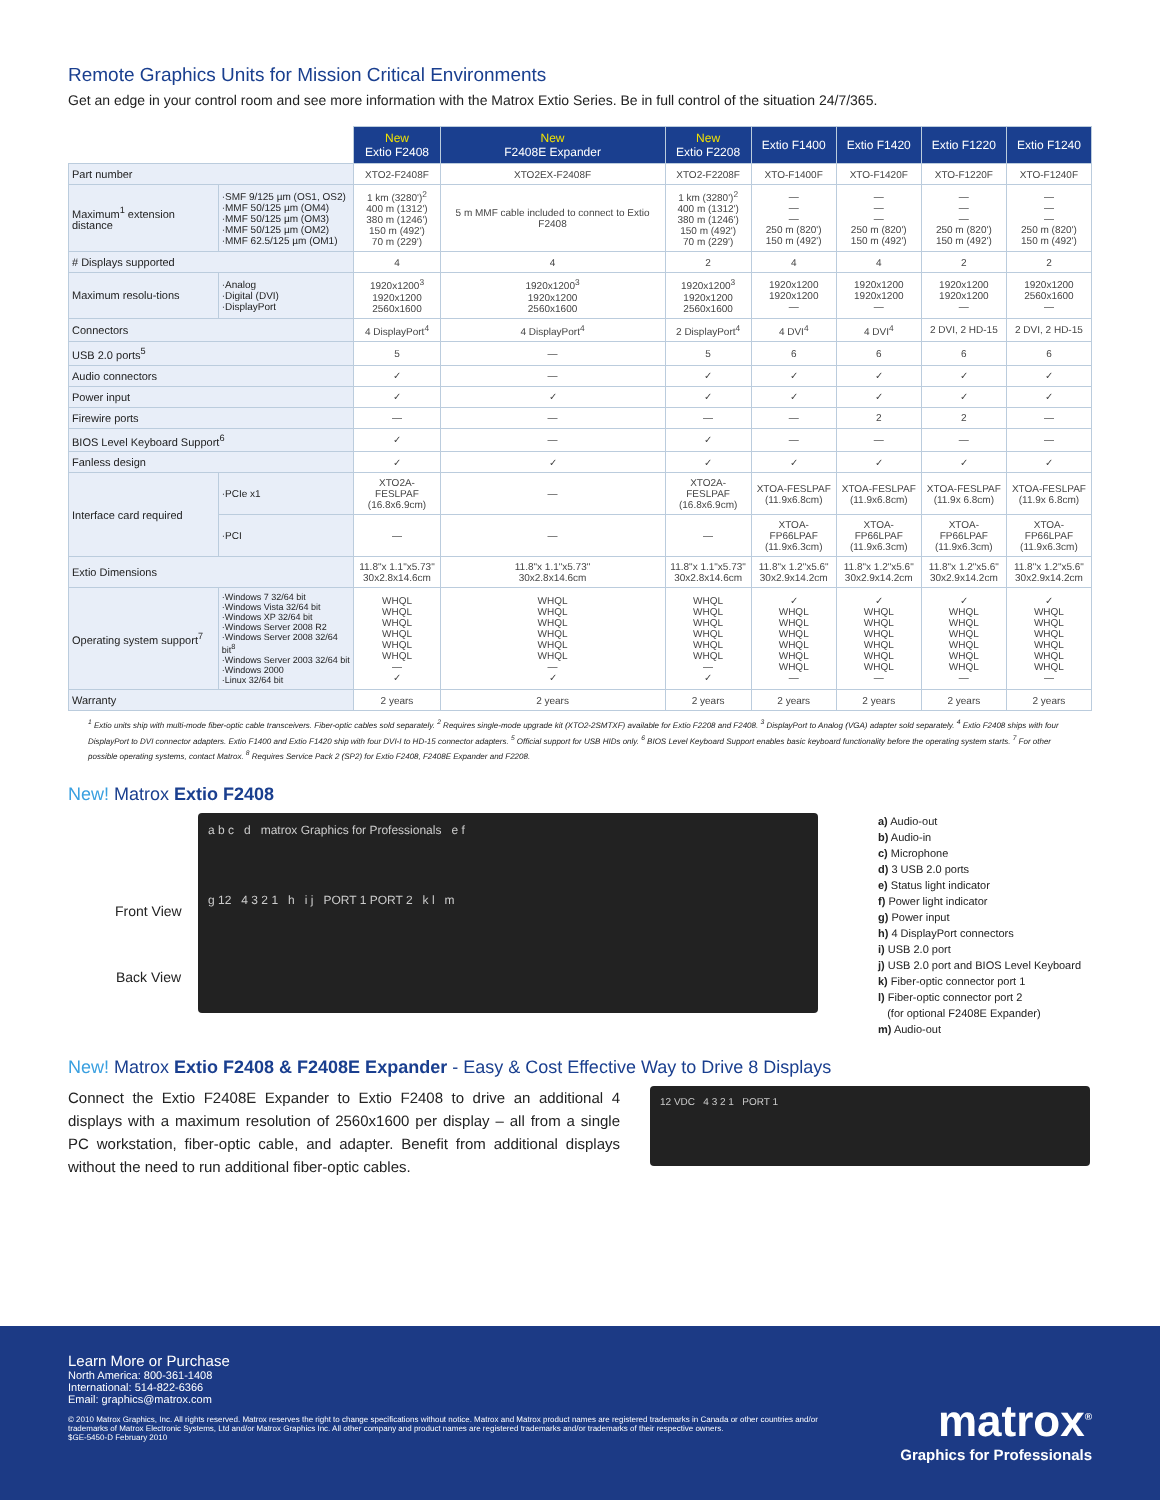Remote Graphics Units for Mission Critical Environments
Get an edge in your control room and see more information with the Matrox Extio Series. Be in full control of the situation 24/7/365.
| | | New Extio F2408 | New F2408E Expander | New Extio F2208 | Extio F1400 | Extio F1420 | Extio F1220 | Extio F1240 |
| Part number | | XTO2-F2408F | XTO2EX-F2408F | XTO2-F2208F | XTO-F1400F | XTO-F1420F | XTO-F1220F | XTO-F1240F |
| Maximum<sup>1</sup> extension distance | ·SMF 9/125 µm (OS1, OS2) ·MMF 50/125 µm (OM4) ·MMF 50/125 µm (OM3) ·MMF 50/125 µm (OM2) ·MMF 62.5/125 µm (OM1) | 1 km (3280')<sup>2</sup> 400 m (1312') 380 m (1246') 150 m (492') 70 m (229') | 5 m MMF cable included to connect to Extio F2408 | 1 km (3280')<sup>2</sup> 400 m (1312') 380 m (1246') 150 m (492') 70 m (229') | — — — 250 m (820') 150 m (492') | — — — 250 m (820') 150 m (492') | — — — 250 m (820') 150 m (492') | — — — 250 m (820') 150 m (492') |
| # Displays supported | | 4 | 4 | 2 | 4 | 4 | 2 | 2 |
| Maximum resolu-tions | ·Analog ·Digital (DVI) ·DisplayPort | 1920x1200<sup>3</sup> 1920x1200 2560x1600 | 1920x1200<sup>3</sup> 1920x1200 2560x1600 | 1920x1200<sup>3</sup> 1920x1200 2560x1600 | 1920x1200 1920x1200 — | 1920x1200 1920x1200 — | 1920x1200 1920x1200 — | 1920x1200 2560x1600 — |
| Connectors | | 4 DisplayPort<sup>4</sup> | 4 DisplayPort<sup>4</sup> | 2 DisplayPort<sup>4</sup> | 4 DVI<sup>4</sup> | 4 DVI<sup>4</sup> | 2 DVI, 2 HD-15 | 2 DVI, 2 HD-15 |
| USB 2.0 ports<sup>5</sup> | | 5 | — | 5 | 6 | 6 | 6 | 6 |
| Audio connectors | | ✓ | — | ✓ | ✓ | ✓ | ✓ | ✓ |
| Power input | | ✓ | ✓ | ✓ | ✓ | ✓ | ✓ | ✓ |
| Firewire ports | | — | — | — | — | 2 | 2 | — |
| BIOS Level Keyboard Support<sup>6</sup> | | ✓ | — | ✓ | — | — | — | — |
| Fanless design | | ✓ | ✓ | ✓ | ✓ | ✓ | ✓ | ✓ |
| Interface card required | ·PCIe x1 | XTO2A-FESLPAF (16.8x6.9cm) | — | XTO2A-FESLPAF (16.8x6.9cm) | XTOA-FESLPAF (11.9x6.8cm) | XTOA-FESLPAF (11.9x6.8cm) | XTOA-FESLPAF (11.9x 6.8cm) | XTOA-FESLPAF (11.9x 6.8cm) |
| | ·PCI | — | — | — | XTOA-FP66LPAF (11.9x6.3cm) | XTOA-FP66LPAF (11.9x6.3cm) | XTOA-FP66LPAF (11.9x6.3cm) | XTOA-FP66LPAF (11.9x6.3cm) |
| Extio Dimensions | | 11.8"x 1.1"x5.73" 30x2.8x14.6cm | 11.8"x 1.1"x5.73" 30x2.8x14.6cm | 11.8"x 1.1"x5.73" 30x2.8x14.6cm | 11.8"x 1.2"x5.6" 30x2.9x14.2cm | 11.8"x 1.2"x5.6" 30x2.9x14.2cm | 11.8"x 1.2"x5.6" 30x2.9x14.2cm | 11.8"x 1.2"x5.6" 30x2.9x14.2cm |
| Operating system support<sup>7</sup> | ·Windows 7 32/64 bit ·Windows Vista 32/64 bit ·Windows XP 32/64 bit ·Windows Server 2008 R2 ·Windows Server 2008 32/64 bit<sup>8</sup> ·Windows Server 2003 32/64 bit ·Windows 2000 ·Linux 32/64 bit | WHQL WHQL WHQL WHQL WHQL WHQL — ✓ | WHQL WHQL WHQL WHQL WHQL WHQL — ✓ | WHQL WHQL WHQL WHQL WHQL WHQL — ✓ | ✓ WHQL WHQL WHQL WHQL WHQL WHQL — | ✓ WHQL WHQL WHQL WHQL WHQL WHQL — | ✓ WHQL WHQL WHQL WHQL WHQL WHQL — | ✓ WHQL WHQL WHQL WHQL WHQL WHQL — |
| Warranty | | 2 years | 2 years | 2 years | 2 years | 2 years | 2 years | 2 years |
<sup>1</sup> Extio units ship with multi-mode fiber-optic cable transceivers. Fiber-optic cables sold separately. <sup>2</sup> Requires single-mode upgrade kit (XTO2-2SMTXF) available for Extio F2208 and F2408. <sup>3</sup> DisplayPort to Analog (VGA) adapter sold separately. <sup>4</sup> Extio F2408 ships with four DisplayPort to DVI connector adapters. Extio F1400 and Extio F1420 ship with four DVI-I to HD-15 connector adapters. <sup>5</sup> Official support for USB HIDs only. <sup>6</sup> BIOS Level Keyboard Support enables basic keyboard functionality before the operating system starts. <sup>7</sup> For other possible operating systems, contact Matrox. <sup>8</sup> Requires Service Pack 2 (SP2) for Extio F2408, F2408E Expander and F2208.
New! Matrox Extio F2408
Front View
Back View
a b c d matrox Graphics for Professionals e f
g 12 4 3 2 1 h i j PORT 1 PORT 2 k l m
a) Audio-out
b) Audio-in
c) Microphone
d) 3 USB 2.0 ports
e) Status light indicator
f) Power light indicator
g) Power input
h) 4 DisplayPort connectors
i) USB 2.0 port
j) USB 2.0 port and BIOS Level Keyboard
k) Fiber-optic connector port 1
l) Fiber-optic connector port 2
(for optional F2408E Expander)
m) Audio-out
New! Matrox Extio F2408 & F2408E Expander - Easy & Cost Effective Way to Drive 8 Displays
Connect the Extio F2408E Expander to Extio F2408 to drive an additional 4 displays with a maximum resolution of 2560x1600 per display – all from a single PC workstation, fiber-optic cable, and adapter. Benefit from additional displays without the need to run additional fiber-optic cables.
12 VDC 4 3 2 1 PORT 1
Learn More or Purchase
North America: 800-361-1408
International: 514-822-6366
Email: graphics@matrox.com
© 2010 Matrox Graphics, Inc. All rights reserved. Matrox reserves the right to change specifications without notice. Matrox and Matrox product names are registered trademarks in Canada or other countries and/or trademarks of Matrox Electronic Systems, Ltd and/or Matrox Graphics Inc. All other company and product names are registered trademarks and/or trademarks of their respective owners.
$GE-5450-D February 2010
matrox<sup>®</sup>
Graphics for Professionals